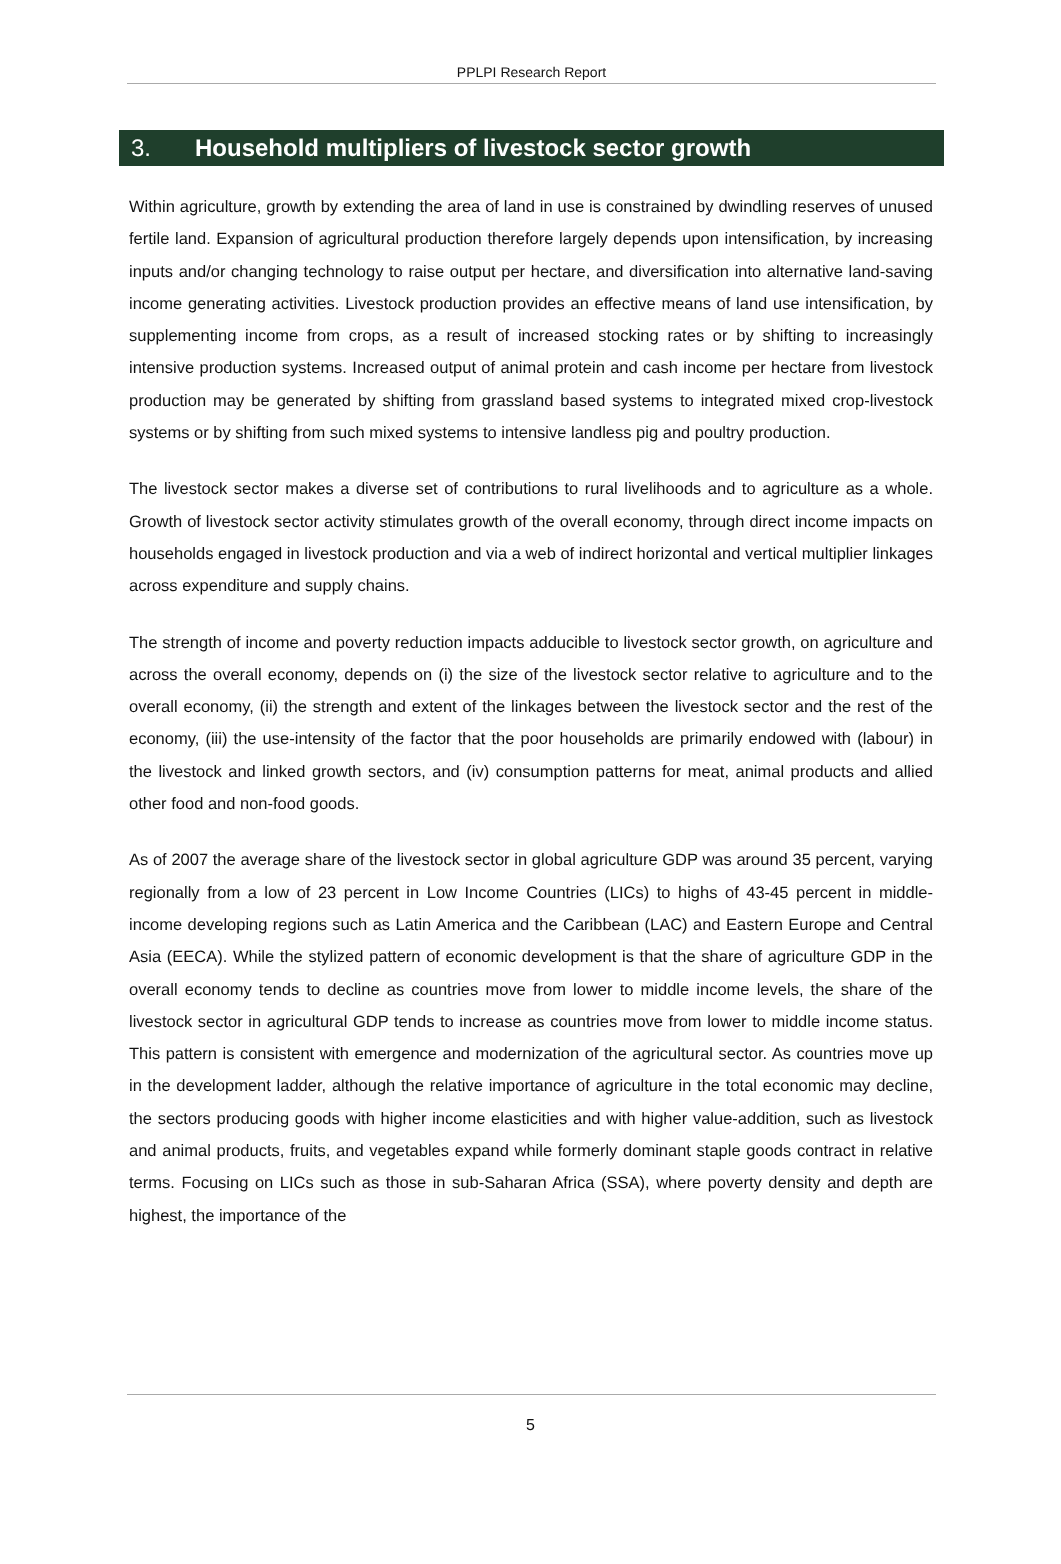PPLPI Research Report
3. Household multipliers of livestock sector growth
Within agriculture, growth by extending the area of land in use is constrained by dwindling reserves of unused fertile land. Expansion of agricultural production therefore largely depends upon intensification, by increasing inputs and/or changing technology to raise output per hectare, and diversification into alternative land-saving income generating activities. Livestock production provides an effective means of land use intensification, by supplementing income from crops, as a result of increased stocking rates or by shifting to increasingly intensive production systems. Increased output of animal protein and cash income per hectare from livestock production may be generated by shifting from grassland based systems to integrated mixed crop-livestock systems or by shifting from such mixed systems to intensive landless pig and poultry production.
The livestock sector makes a diverse set of contributions to rural livelihoods and to agriculture as a whole. Growth of livestock sector activity stimulates growth of the overall economy, through direct income impacts on households engaged in livestock production and via a web of indirect horizontal and vertical multiplier linkages across expenditure and supply chains.
The strength of income and poverty reduction impacts adducible to livestock sector growth, on agriculture and across the overall economy, depends on (i) the size of the livestock sector relative to agriculture and to the overall economy, (ii) the strength and extent of the linkages between the livestock sector and the rest of the economy, (iii) the use-intensity of the factor that the poor households are primarily endowed with (labour) in the livestock and linked growth sectors, and (iv) consumption patterns for meat, animal products and allied other food and non-food goods.
As of 2007 the average share of the livestock sector in global agriculture GDP was around 35 percent, varying regionally from a low of 23 percent in Low Income Countries (LICs) to highs of 43-45 percent in middle-income developing regions such as Latin America and the Caribbean (LAC) and Eastern Europe and Central Asia (EECA). While the stylized pattern of economic development is that the share of agriculture GDP in the overall economy tends to decline as countries move from lower to middle income levels, the share of the livestock sector in agricultural GDP tends to increase as countries move from lower to middle income status. This pattern is consistent with emergence and modernization of the agricultural sector. As countries move up in the development ladder, although the relative importance of agriculture in the total economic may decline, the sectors producing goods with higher income elasticities and with higher value-addition, such as livestock and animal products, fruits, and vegetables expand while formerly dominant staple goods contract in relative terms. Focusing on LICs such as those in sub-Saharan Africa (SSA), where poverty density and depth are highest, the importance of the
5